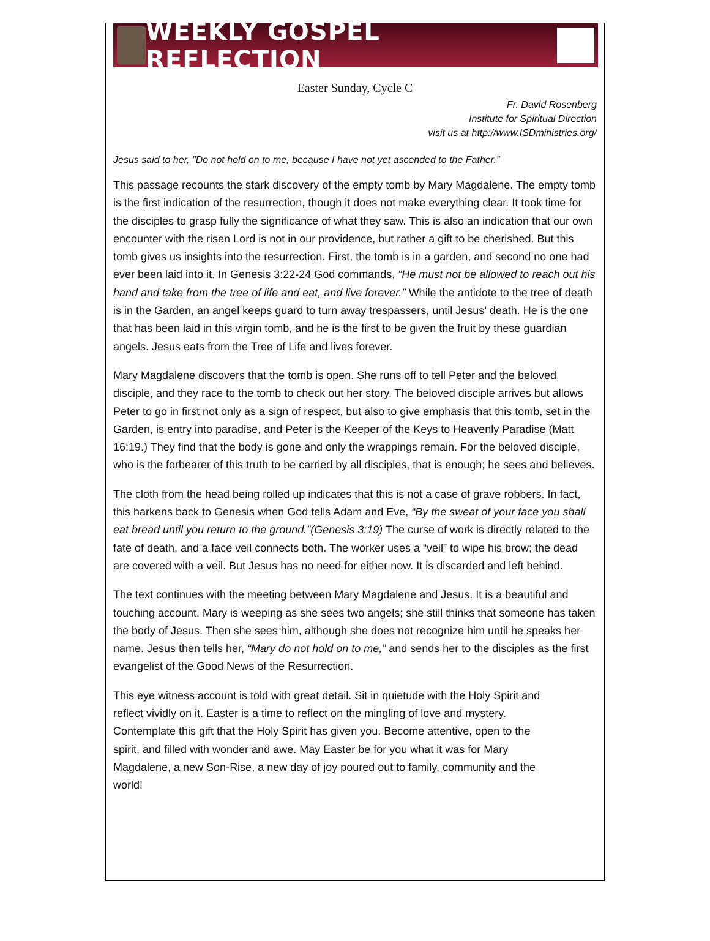WEEKLY GOSPEL REFLECTION
Easter Sunday, Cycle C
Fr. David Rosenberg
Institute for Spiritual Direction
visit us at http://www.ISDministries.org/
Jesus said to her, "Do not hold on to me, because I have not yet ascended to the Father.”
This passage recounts the stark discovery of the empty tomb by Mary Magdalene. The empty tomb is the first indication of the resurrection, though it does not make everything clear. It took time for the disciples to grasp fully the significance of what they saw. This is also an indication that our own encounter with the risen Lord is not in our providence, but rather a gift to be cherished. But this tomb gives us insights into the resurrection. First, the tomb is in a garden, and second no one had ever been laid into it. In Genesis 3:22-24 God commands, “He must not be allowed to reach out his hand and take from the tree of life and eat, and live forever.” While the antidote to the tree of death is in the Garden, an angel keeps guard to turn away trespassers, until Jesus’ death. He is the one that has been laid in this virgin tomb, and he is the first to be given the fruit by these guardian angels. Jesus eats from the Tree of Life and lives forever.
Mary Magdalene discovers that the tomb is open. She runs off to tell Peter and the beloved disciple, and they race to the tomb to check out her story. The beloved disciple arrives but allows Peter to go in first not only as a sign of respect, but also to give emphasis that this tomb, set in the Garden, is entry into paradise, and Peter is the Keeper of the Keys to Heavenly Paradise (Matt 16:19.) They find that the body is gone and only the wrappings remain. For the beloved disciple, who is the forbearer of this truth to be carried by all disciples, that is enough; he sees and believes.
The cloth from the head being rolled up indicates that this is not a case of grave robbers. In fact, this harkens back to Genesis when God tells Adam and Eve, “By the sweat of your face you shall eat bread until you return to the ground.”(Genesis 3:19) The curse of work is directly related to the fate of death, and a face veil connects both. The worker uses a “veil” to wipe his brow; the dead are covered with a veil. But Jesus has no need for either now. It is discarded and left behind.
The text continues with the meeting between Mary Magdalene and Jesus. It is a beautiful and touching account. Mary is weeping as she sees two angels; she still thinks that someone has taken the body of Jesus. Then she sees him, although she does not recognize him until he speaks her name. Jesus then tells her, “Mary do not hold on to me,” and sends her to the disciples as the first evangelist of the Good News of the Resurrection.
This eye witness account is told with great detail. Sit in quietude with the Holy Spirit and reflect vividly on it. Easter is a time to reflect on the mingling of love and mystery. Contemplate this gift that the Holy Spirit has given you. Become attentive, open to the spirit, and filled with wonder and awe. May Easter be for you what it was for Mary Magdalene, a new Son-Rise, a new day of joy poured out to family, community and the world!